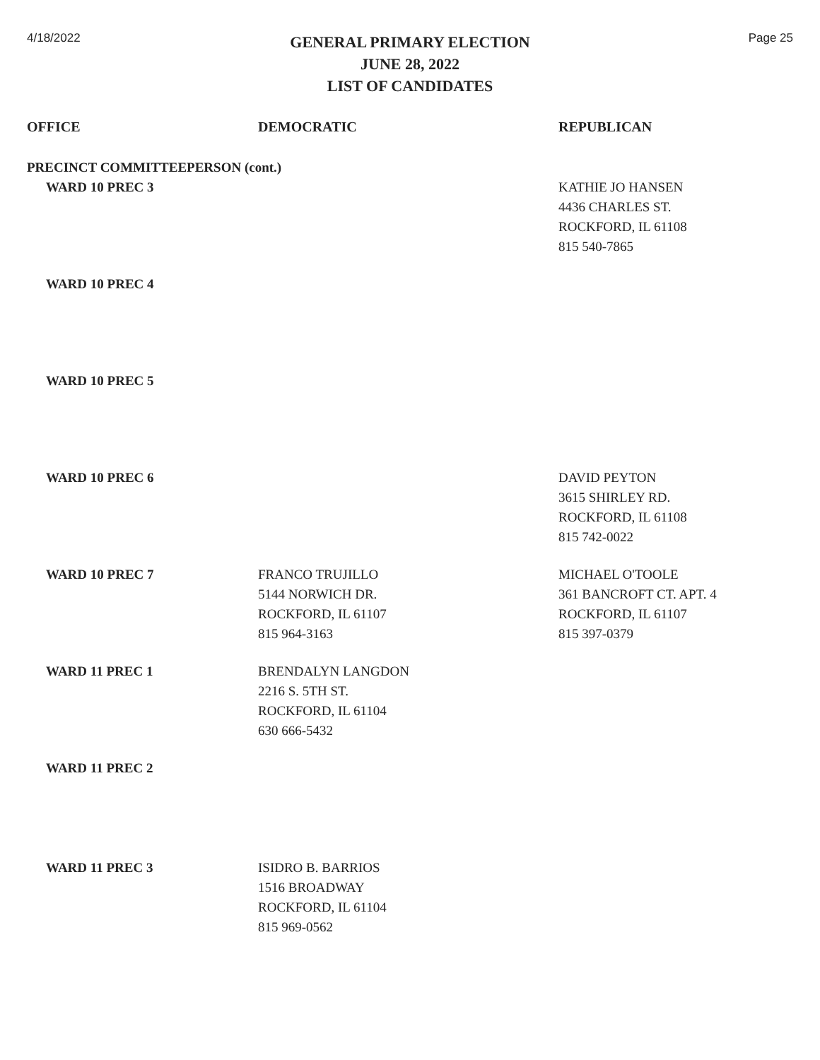4/18/2022
GENERAL PRIMARY ELECTION
JUNE 28, 2022
LIST OF CANDIDATES
Page 25
| OFFICE | DEMOCRATIC | REPUBLICAN |
| --- | --- | --- |
| PRECINCT COMMITTEEPERSON (cont.) | | |
| WARD 10 PREC 3 | | KATHIE JO HANSEN 4436 CHARLES ST. ROCKFORD, IL 61108 815 540-7865 |
| WARD 10 PREC 4 | | |
| WARD 10 PREC 5 | | |
| WARD 10 PREC 6 | | DAVID PEYTON 3615 SHIRLEY RD. ROCKFORD, IL 61108 815 742-0022 |
| WARD 10 PREC 7 | FRANCO TRUJILLO 5144 NORWICH DR. ROCKFORD, IL 61107 815 964-3163 | MICHAEL O'TOOLE 361 BANCROFT CT. APT. 4 ROCKFORD, IL 61107 815 397-0379 |
| WARD 11 PREC 1 | BRENDALYN LANGDON 2216 S. 5TH ST. ROCKFORD, IL 61104 630 666-5432 | |
| WARD 11 PREC 2 | | |
| WARD 11 PREC 3 | ISIDRO B. BARRIOS 1516 BROADWAY ROCKFORD, IL 61104 815 969-0562 | |